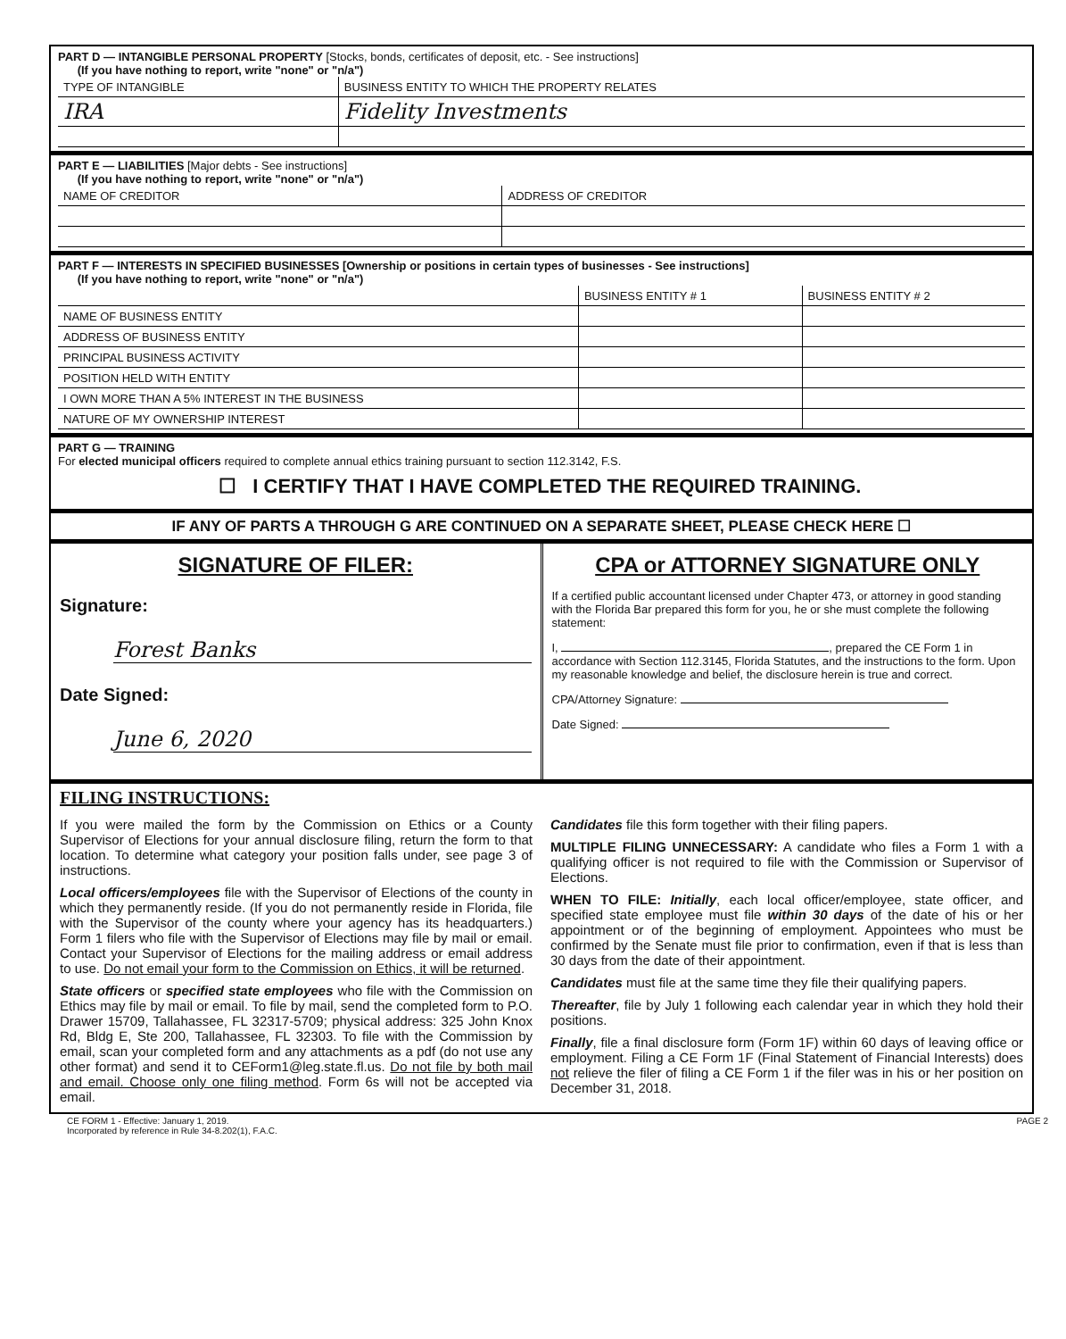PART D — INTANGIBLE PERSONAL PROPERTY [Stocks, bonds, certificates of deposit, etc. - See instructions]
(If you have nothing to report, write "none" or "n/a")
| TYPE OF INTANGIBLE | BUSINESS ENTITY TO WHICH THE PROPERTY RELATES |
| --- | --- |
| IRA | Fidelity Investments |
PART E — LIABILITIES [Major debts - See instructions]
(If you have nothing to report, write "none" or "n/a")
| NAME OF CREDITOR | ADDRESS OF CREDITOR |
| --- | --- |
PART F — INTERESTS IN SPECIFIED BUSINESSES [Ownership or positions in certain types of businesses - See instructions]
(If you have nothing to report, write "none" or "n/a")
| | BUSINESS ENTITY # 1 | BUSINESS ENTITY # 2 |
| --- | --- | --- |
| NAME OF BUSINESS ENTITY | | |
| ADDRESS OF BUSINESS ENTITY | | |
| PRINCIPAL BUSINESS ACTIVITY | | |
| POSITION HELD WITH ENTITY | | |
| I OWN MORE THAN A 5% INTEREST IN THE BUSINESS | | |
| NATURE OF MY OWNERSHIP INTEREST | | |
PART G — TRAINING
For elected municipal officers required to complete annual ethics training pursuant to section 112.3142, F.S.
☐ I CERTIFY THAT I HAVE COMPLETED THE REQUIRED TRAINING.
IF ANY OF PARTS A THROUGH G ARE CONTINUED ON A SEPARATE SHEET, PLEASE CHECK HERE ☐
SIGNATURE OF FILER:
Signature:
Forest Banks
Date Signed:
June 6, 2020
CPA or ATTORNEY SIGNATURE ONLY
If a certified public accountant licensed under Chapter 473, or attorney in good standing with the Florida Bar prepared this form for you, he or she must complete the following statement:
I, , prepared the CE Form 1 in accordance with Section 112.3145, Florida Statutes, and the instructions to the form. Upon my reasonable knowledge and belief, the disclosure herein is true and correct.
CPA/Attorney Signature:
Date Signed:
FILING INSTRUCTIONS:
If you were mailed the form by the Commission on Ethics or a County Supervisor of Elections for your annual disclosure filing, return the form to that location. To determine what category your position falls under, see page 3 of instructions.
Local officers/employees file with the Supervisor of Elections of the county in which they permanently reside. (If you do not permanently reside in Florida, file with the Supervisor of the county where your agency has its headquarters.) Form 1 filers who file with the Supervisor of Elections may file by mail or email. Contact your Supervisor of Elections for the mailing address or email address to use. Do not email your form to the Commission on Ethics, it will be returned.
State officers or specified state employees who file with the Commission on Ethics may file by mail or email. To file by mail, send the completed form to P.O. Drawer 15709, Tallahassee, FL 32317-5709; physical address: 325 John Knox Rd, Bldg E, Ste 200, Tallahassee, FL 32303. To file with the Commission by email, scan your completed form and any attachments as a pdf (do not use any other format) and send it to CEForm1@leg.state.fl.us. Do not file by both mail and email. Choose only one filing method. Form 6s will not be accepted via email.
Candidates file this form together with their filing papers.
MULTIPLE FILING UNNECESSARY: A candidate who files a Form 1 with a qualifying officer is not required to file with the Commission or Supervisor of Elections.
WHEN TO FILE: Initially, each local officer/employee, state officer, and specified state employee must file within 30 days of the date of his or her appointment or of the beginning of employment. Appointees who must be confirmed by the Senate must file prior to confirmation, even if that is less than 30 days from the date of their appointment.
Candidates must file at the same time they file their qualifying papers.
Thereafter, file by July 1 following each calendar year in which they hold their positions.
Finally, file a final disclosure form (Form 1F) within 60 days of leaving office or employment. Filing a CE Form 1F (Final Statement of Financial Interests) does not relieve the filer of filing a CE Form 1 if the filer was in his or her position on December 31, 2018.
CE FORM 1 - Effective: January 1, 2019.
Incorporated by reference in Rule 34-8.202(1), F.A.C. PAGE 2